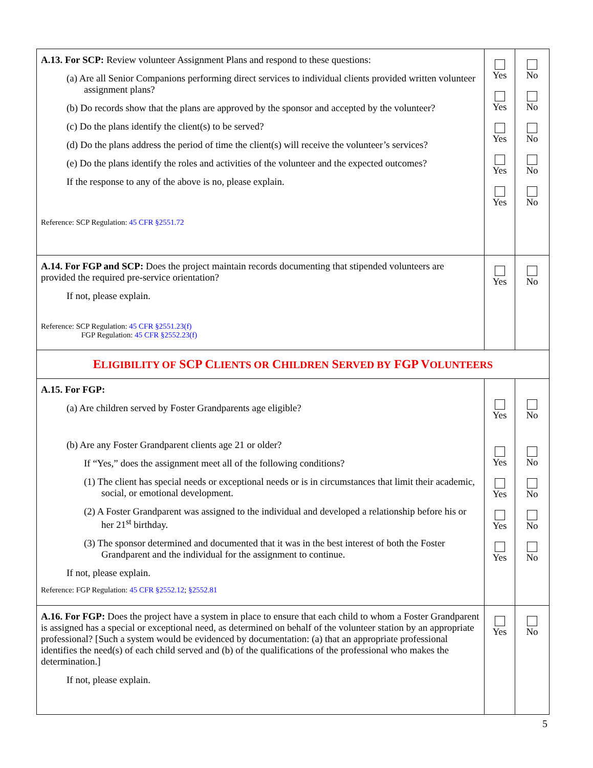| A.13. For SCP: Review volunteer Assignment Plans and respond to these questions: (a) Are all Senior Companions performing direct services to individual clients provided written volunteer assignment plans? (b) Do records show that the plans are approved by the sponsor and accepted by the volunteer? (c) Do the plans identify the client(s) to be served? (d) Do the plans address the period of time the client(s) will receive the volunteer’s services? (e) Do the plans identify the roles and activities of the volunteer and the expected outcomes? If the response to any of the above is no, please explain. Reference: SCP Regulation: 45 CFR §2551.72 | Yes Yes Yes Yes Yes | No No No No No |
| A.14. For FGP and SCP: Does the project maintain records documenting that stipended volunteers are provided the required pre-service orientation? If not, please explain. Reference: SCP Regulation: 45 CFR §2551.23(f) FGP Regulation: 45 CFR §2552.23(f) | Yes | No |
| E LIGIBILITY OF SCP C LIENTS OR C HILDREN S ERVED BY FGP V OLUNTEERS | | |
| A.15. For FGP: (a) Are children served by Foster Grandparents age eligible? (b) Are any Foster Grandparent clients age 21 or older? If “Yes,” does the assignment meet all of the following conditions? (1) The client has special needs or exceptional needs or is in circumstances that limit their academic, social, or emotional development. (2) A Foster Grandparent was assigned to the individual and developed a relationship before his or her 21<sup>st</sup> birthday. (3) The sponsor determined and documented that it was in the best interest of both the Foster Grandparent and the individual for the assignment to continue. If not, please explain. Reference: FGP Regulation: 45 CFR §2552.12 ; §2552.81 | Yes Yes Yes Yes Yes | No No No No No |
| A.16. For FGP: Does the project have a system in place to ensure that each child to whom a Foster Grandparent is assigned has a special or exceptional need, as determined on behalf of the volunteer station by an appropriate professional? [Such a system would be evidenced by documentation: (a) that an appropriate professional identifies the need(s) of each child served and (b) of the qualifications of the professional who makes the determination.] If not, please explain. | Yes | No |
5